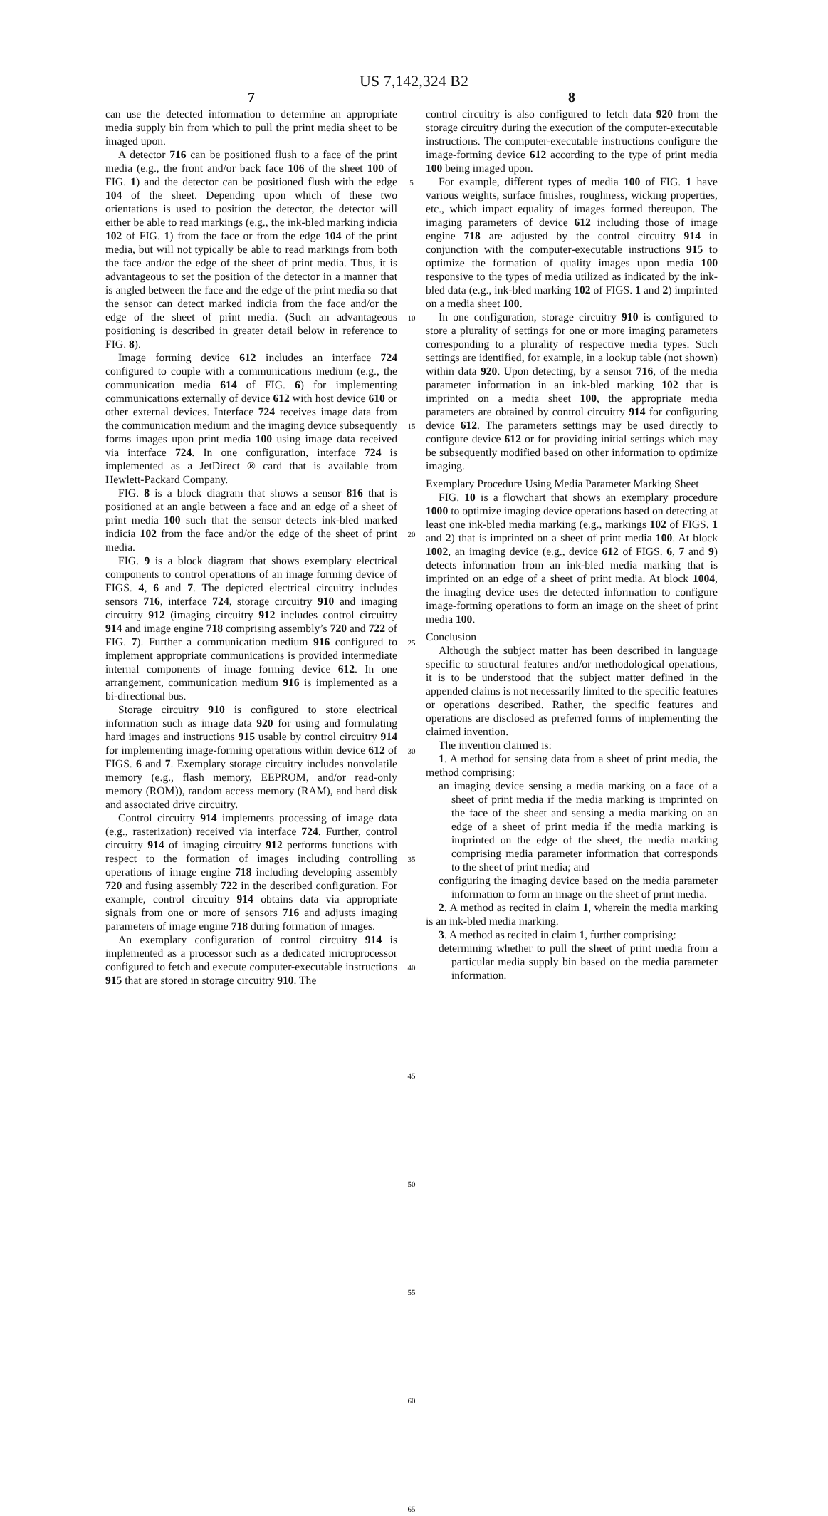US 7,142,324 B2
7
can use the detected information to determine an appropriate media supply bin from which to pull the print media sheet to be imaged upon.
A detector 716 can be positioned flush to a face of the print media (e.g., the front and/or back face 106 of the sheet 100 of FIG. 1) and the detector can be positioned flush with the edge 104 of the sheet. Depending upon which of these two orientations is used to position the detector, the detector will either be able to read markings (e.g., the ink-bled marking indicia 102 of FIG. 1) from the face or from the edge 104 of the print media, but will not typically be able to read markings from both the face and/or the edge of the sheet of print media. Thus, it is advantageous to set the position of the detector in a manner that is angled between the face and the edge of the print media so that the sensor can detect marked indicia from the face and/or the edge of the sheet of print media. (Such an advantageous positioning is described in greater detail below in reference to FIG. 8).
Image forming device 612 includes an interface 724 configured to couple with a communications medium (e.g., the communication media 614 of FIG. 6) for implementing communications externally of device 612 with host device 610 or other external devices. Interface 724 receives image data from the communication medium and the imaging device subsequently forms images upon print media 100 using image data received via interface 724. In one configuration, interface 724 is implemented as a JetDirect ® card that is available from Hewlett-Packard Company.
FIG. 8 is a block diagram that shows a sensor 816 that is positioned at an angle between a face and an edge of a sheet of print media 100 such that the sensor detects ink-bled marked indicia 102 from the face and/or the edge of the sheet of print media.
FIG. 9 is a block diagram that shows exemplary electrical components to control operations of an image forming device of FIGS. 4, 6 and 7. The depicted electrical circuitry includes sensors 716, interface 724, storage circuitry 910 and imaging circuitry 912 (imaging circuitry 912 includes control circuitry 914 and image engine 718 comprising assembly’s 720 and 722 of FIG. 7). Further a communication medium 916 configured to implement appropriate communications is provided intermediate internal components of image forming device 612. In one arrangement, communication medium 916 is implemented as a bi-directional bus.
Storage circuitry 910 is configured to store electrical information such as image data 920 for using and formulating hard images and instructions 915 usable by control circuitry 914 for implementing image-forming operations within device 612 of FIGS. 6 and 7. Exemplary storage circuitry includes nonvolatile memory (e.g., flash memory, EEPROM, and/or read-only memory (ROM)), random access memory (RAM), and hard disk and associated drive circuitry.
Control circuitry 914 implements processing of image data (e.g., rasterization) received via interface 724. Further, control circuitry 914 of imaging circuitry 912 performs functions with respect to the formation of images including controlling operations of image engine 718 including developing assembly 720 and fusing assembly 722 in the described configuration. For example, control circuitry 914 obtains data via appropriate signals from one or more of sensors 716 and adjusts imaging parameters of image engine 718 during formation of images.
An exemplary configuration of control circuitry 914 is implemented as a processor such as a dedicated microprocessor configured to fetch and execute computer-executable instructions 915 that are stored in storage circuitry 910. The
5
10
15
20
25
30
35
40
45
50
55
60
65
8
control circuitry is also configured to fetch data 920 from the storage circuitry during the execution of the computer-executable instructions. The computer-executable instructions configure the image-forming device 612 according to the type of print media 100 being imaged upon.
For example, different types of media 100 of FIG. 1 have various weights, surface finishes, roughness, wicking properties, etc., which impact equality of images formed thereupon. The imaging parameters of device 612 including those of image engine 718 are adjusted by the control circuitry 914 in conjunction with the computer-executable instructions 915 to optimize the formation of quality images upon media 100 responsive to the types of media utilized as indicated by the ink-bled data (e.g., ink-bled marking 102 of FIGS. 1 and 2) imprinted on a media sheet 100.
In one configuration, storage circuitry 910 is configured to store a plurality of settings for one or more imaging parameters corresponding to a plurality of respective media types. Such settings are identified, for example, in a lookup table (not shown) within data 920. Upon detecting, by a sensor 716, of the media parameter information in an ink-bled marking 102 that is imprinted on a media sheet 100, the appropriate media parameters are obtained by control circuitry 914 for configuring device 612. The parameters settings may be used directly to configure device 612 or for providing initial settings which may be subsequently modified based on other information to optimize imaging.
Exemplary Procedure Using Media Parameter Marking Sheet
FIG. 10 is a flowchart that shows an exemplary procedure 1000 to optimize imaging device operations based on detecting at least one ink-bled media marking (e.g., markings 102 of FIGS. 1 and 2) that is imprinted on a sheet of print media 100. At block 1002, an imaging device (e.g., device 612 of FIGS. 6, 7 and 9) detects information from an ink-bled media marking that is imprinted on an edge of a sheet of print media. At block 1004, the imaging device uses the detected information to configure image-forming operations to form an image on the sheet of print media 100.
Conclusion
Although the subject matter has been described in language specific to structural features and/or methodological operations, it is to be understood that the subject matter defined in the appended claims is not necessarily limited to the specific features or operations described. Rather, the specific features and operations are disclosed as preferred forms of implementing the claimed invention.
The invention claimed is:
1. A method for sensing data from a sheet of print media, the method comprising:
an imaging device sensing a media marking on a face of a sheet of print media if the media marking is imprinted on the face of the sheet and sensing a media marking on an edge of a sheet of print media if the media marking is imprinted on the edge of the sheet, the media marking comprising media parameter information that corresponds to the sheet of print media; and
configuring the imaging device based on the media parameter information to form an image on the sheet of print media.
2. A method as recited in claim 1, wherein the media marking is an ink-bled media marking.
3. A method as recited in claim 1, further comprising:
determining whether to pull the sheet of print media from a particular media supply bin based on the media parameter information.